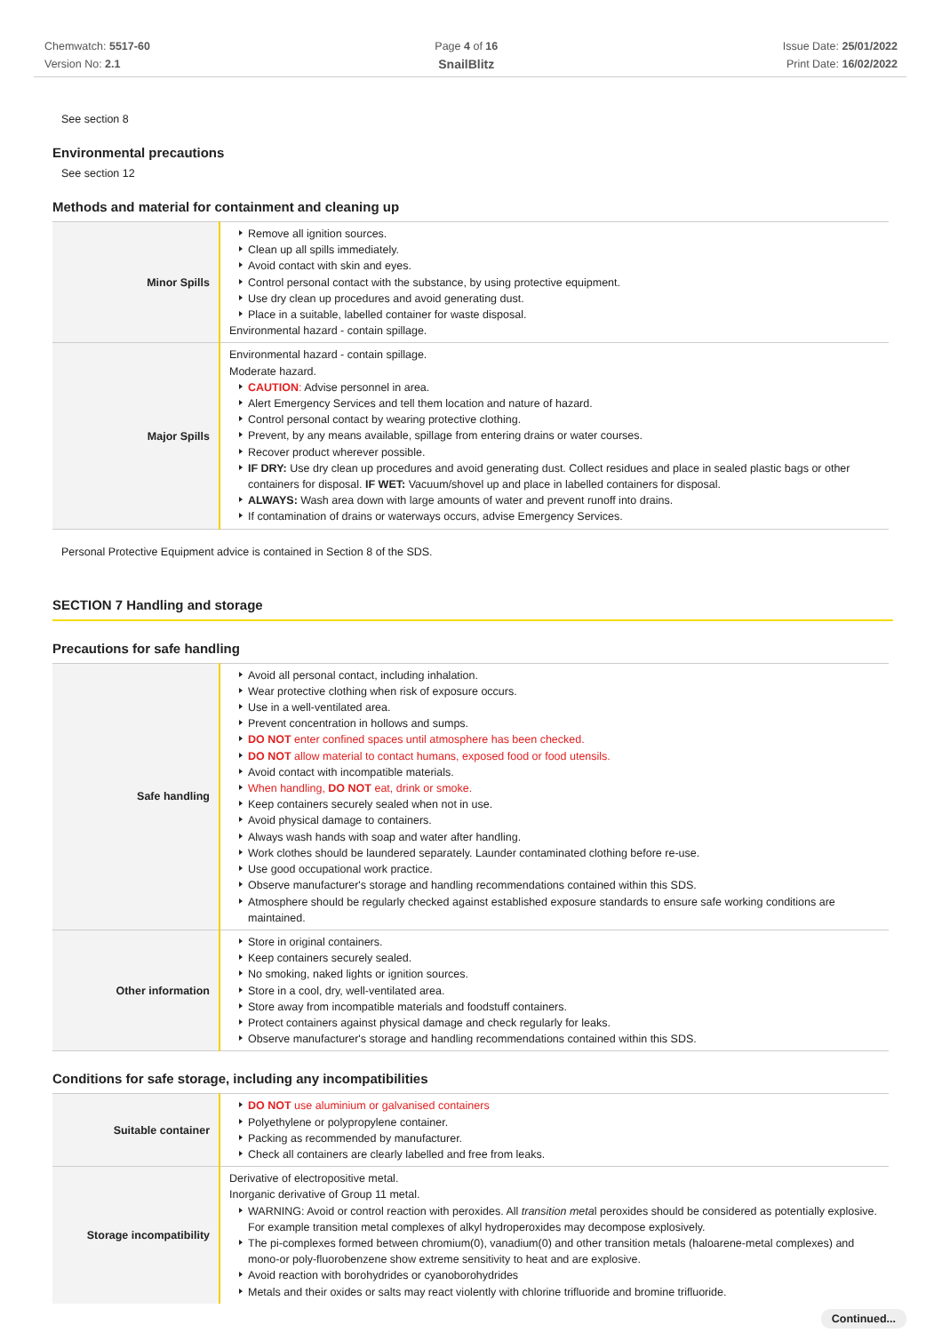Chemwatch: 5517-60
Version No: 2.1
Page 4 of 16
SnailBlitz
Issue Date: 25/01/2022
Print Date: 16/02/2022
See section 8
Environmental precautions
See section 12
Methods and material for containment and cleaning up
| Minor Spills | Remove all ignition sources. Clean up all spills immediately. Avoid contact with skin and eyes. Control personal contact with the substance, by using protective equipment. Use dry clean up procedures and avoid generating dust. Place in a suitable, labelled container for waste disposal. Environmental hazard - contain spillage. |
| Major Spills | Environmental hazard - contain spillage. Moderate hazard. CAUTION : Advise personnel in area. Alert Emergency Services and tell them location and nature of hazard. Control personal contact by wearing protective clothing. Prevent, by any means available, spillage from entering drains or water courses. Recover product wherever possible. IF DRY: Use dry clean up procedures and avoid generating dust. Collect residues and place in sealed plastic bags or other containers for disposal. IF WET: Vacuum/shovel up and place in labelled containers for disposal. ALWAYS: Wash area down with large amounts of water and prevent runoff into drains. If contamination of drains or waterways occurs, advise Emergency Services. |
Personal Protective Equipment advice is contained in Section 8 of the SDS.
SECTION 7 Handling and storage
Precautions for safe handling
| Safe handling | Avoid all personal contact, including inhalation. Wear protective clothing when risk of exposure occurs. Use in a well-ventilated area. Prevent concentration in hollows and sumps. DO NOT enter confined spaces until atmosphere has been checked. DO NOT allow material to contact humans, exposed food or food utensils. Avoid contact with incompatible materials. When handling, DO NOT eat, drink or smoke. Keep containers securely sealed when not in use. Avoid physical damage to containers. Always wash hands with soap and water after handling. Work clothes should be laundered separately. Launder contaminated clothing before re-use. Use good occupational work practice. Observe manufacturer's storage and handling recommendations contained within this SDS. Atmosphere should be regularly checked against established exposure standards to ensure safe working conditions are maintained. |
| Other information | Store in original containers. Keep containers securely sealed. No smoking, naked lights or ignition sources. Store in a cool, dry, well-ventilated area. Store away from incompatible materials and foodstuff containers. Protect containers against physical damage and check regularly for leaks. Observe manufacturer's storage and handling recommendations contained within this SDS. |
Conditions for safe storage, including any incompatibilities
| Suitable container | DO NOT use aluminium or galvanised containers Polyethylene or polypropylene container. Packing as recommended by manufacturer. Check all containers are clearly labelled and free from leaks. |
| Storage incompatibility | Derivative of electropositive metal. Inorganic derivative of Group 11 metal. WARNING: Avoid or control reaction with peroxides. All transition meta l peroxides should be considered as potentially explosive. For example transition metal complexes of alkyl hydroperoxides may decompose explosively. The pi-complexes formed between chromium(0), vanadium(0) and other transition metals (haloarene-metal complexes) and mono-or poly-fluorobenzene show extreme sensitivity to heat and are explosive. Avoid reaction with borohydrides or cyanoborohydrides Metals and their oxides or salts may react violently with chlorine trifluoride and bromine trifluoride. |
Continued...